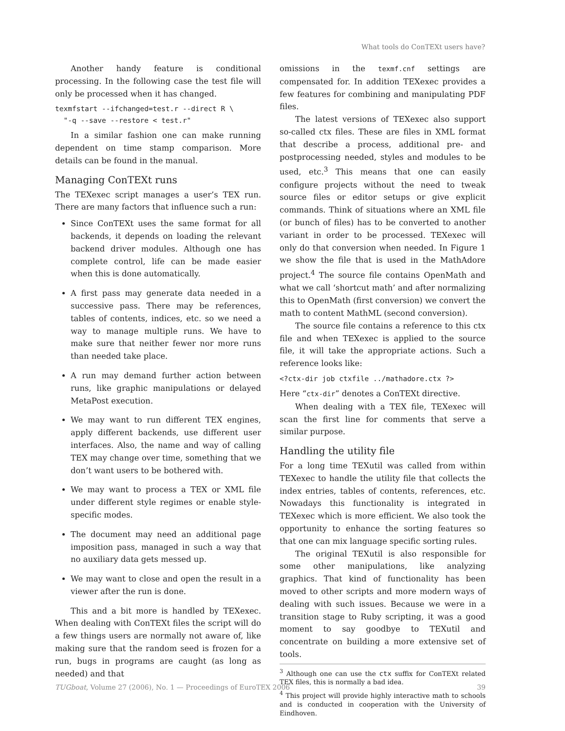What tools do ConTEXt users have?
Another handy feature is conditional processing. In the following case the test file will only be processed when it has changed.
texmfstart --ifchanged=test.r --direct R \
  "-q --save --restore < test.r"
In a similar fashion one can make running dependent on time stamp comparison. More details can be found in the manual.
Managing ConTEXt runs
The TEXexec script manages a user’s TEX run. There are many factors that influence such a run:
Since ConTEXt uses the same format for all backends, it depends on loading the relevant backend driver modules. Although one has complete control, life can be made easier when this is done automatically.
A first pass may generate data needed in a successive pass. There may be references, tables of contents, indices, etc. so we need a way to manage multiple runs. We have to make sure that neither fewer nor more runs than needed take place.
A run may demand further action between runs, like graphic manipulations or delayed MetaPost execution.
We may want to run different TEX engines, apply different backends, use different user interfaces. Also, the name and way of calling TEX may change over time, something that we don’t want users to be bothered with.
We may want to process a TEX or XML file under different style regimes or enable style-specific modes.
The document may need an additional page imposition pass, managed in such a way that no auxiliary data gets messed up.
We may want to close and open the result in a viewer after the run is done.
This and a bit more is handled by TEXexec. When dealing with ConTEXt files the script will do a few things users are normally not aware of, like making sure that the random seed is frozen for a run, bugs in programs are caught (as long as needed) and that
omissions in the texmf.cnf settings are compensated for. In addition TEXexec provides a few features for combining and manipulating PDF files.
The latest versions of TEXexec also support so-called ctx files. These are files in XML format that describe a process, additional pre- and postprocessing needed, styles and modules to be used, etc.<sup>3</sup> This means that one can easily configure projects without the need to tweak source files or editor setups or give explicit commands. Think of situations where an XML file (or bunch of files) has to be converted to another variant in order to be processed. TEXexec will only do that conversion when needed. In Figure 1 we show the file that is used in the MathAdore project.<sup>4</sup> The source file contains OpenMath and what we call ‘shortcut math’ and after normalizing this to OpenMath (first conversion) we convert the math to content MathML (second conversion).
The source file contains a reference to this ctx file and when TEXexec is applied to the source file, it will take the appropriate actions. Such a reference looks like:
<?ctx-dir job ctxfile ../mathadore.ctx ?>
Here “ctx-dir” denotes a ConTEXt directive.
When dealing with a TEX file, TEXexec will scan the first line for comments that serve a similar purpose.
Handling the utility file
For a long time TEXutil was called from within TEXexec to handle the utility file that collects the index entries, tables of contents, references, etc. Nowadays this functionality is integrated in TEXexec which is more efficient. We also took the opportunity to enhance the sorting features so that one can mix language specific sorting rules.
The original TEXutil is also responsible for some other manipulations, like analyzing graphics. That kind of functionality has been moved to other scripts and more modern ways of dealing with such issues. Because we were in a transition stage to Ruby scripting, it was a good moment to say goodbye to TEXutil and concentrate on building a more extensive set of tools.
<sup>3</sup> Although one can use the ctx suffix for ConTEXt related TEX files, this is normally a bad idea.
<sup>4</sup> This project will provide highly interactive math to schools and is conducted in cooperation with the University of Eindhoven.
TUGboat, Volume 27 (2006), No. 1 — Proceedings of EuroTEX 2006 39